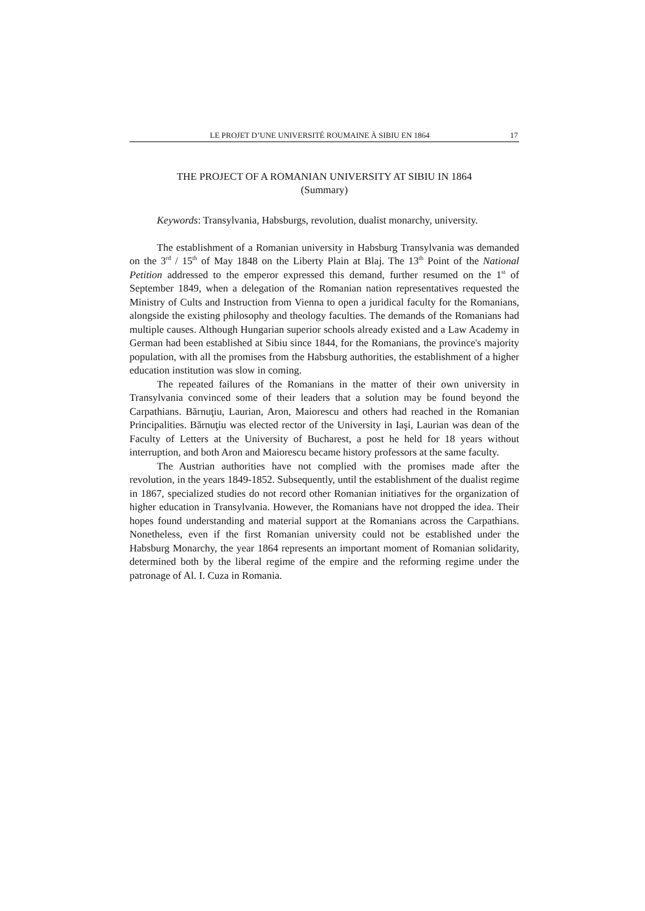LE PROJET D’UNE UNIVERSITÉ ROUMAINE À SIBIU EN 1864 17
THE PROJECT OF A ROMANIAN UNIVERSITY AT SIBIU IN 1864
(Summary)
Keywords: Transylvania, Habsburgs, revolution, dualist monarchy, university.
The establishment of a Romanian university in Habsburg Transylvania was demanded on the 3<sup>rd</sup> / 15<sup>th</sup> of May 1848 on the Liberty Plain at Blaj. The 13<sup>th</sup> Point of the National Petition addressed to the emperor expressed this demand, further resumed on the 1<sup>st</sup> of September 1849, when a delegation of the Romanian nation representatives requested the Ministry of Cults and Instruction from Vienna to open a juridical faculty for the Romanians, alongside the existing philosophy and theology faculties. The demands of the Romanians had multiple causes. Although Hungarian superior schools already existed and a Law Academy in German had been established at Sibiu since 1844, for the Romanians, the province's majority population, with all the promises from the Habsburg authorities, the establishment of a higher education institution was slow in coming.
The repeated failures of the Romanians in the matter of their own university in Transylvania convinced some of their leaders that a solution may be found beyond the Carpathians. Bărnuţiu, Laurian, Aron, Maiorescu and others had reached in the Romanian Principalities. Bărnuţiu was elected rector of the University in Iaşi, Laurian was dean of the Faculty of Letters at the University of Bucharest, a post he held for 18 years without interruption, and both Aron and Maiorescu became history professors at the same faculty.
The Austrian authorities have not complied with the promises made after the revolution, in the years 1849-1852. Subsequently, until the establishment of the dualist regime in 1867, specialized studies do not record other Romanian initiatives for the organization of higher education in Transylvania. However, the Romanians have not dropped the idea. Their hopes found understanding and material support at the Romanians across the Carpathians. Nonetheless, even if the first Romanian university could not be established under the Habsburg Monarchy, the year 1864 represents an important moment of Romanian solidarity, determined both by the liberal regime of the empire and the reforming regime under the patronage of Al. I. Cuza in Romania.